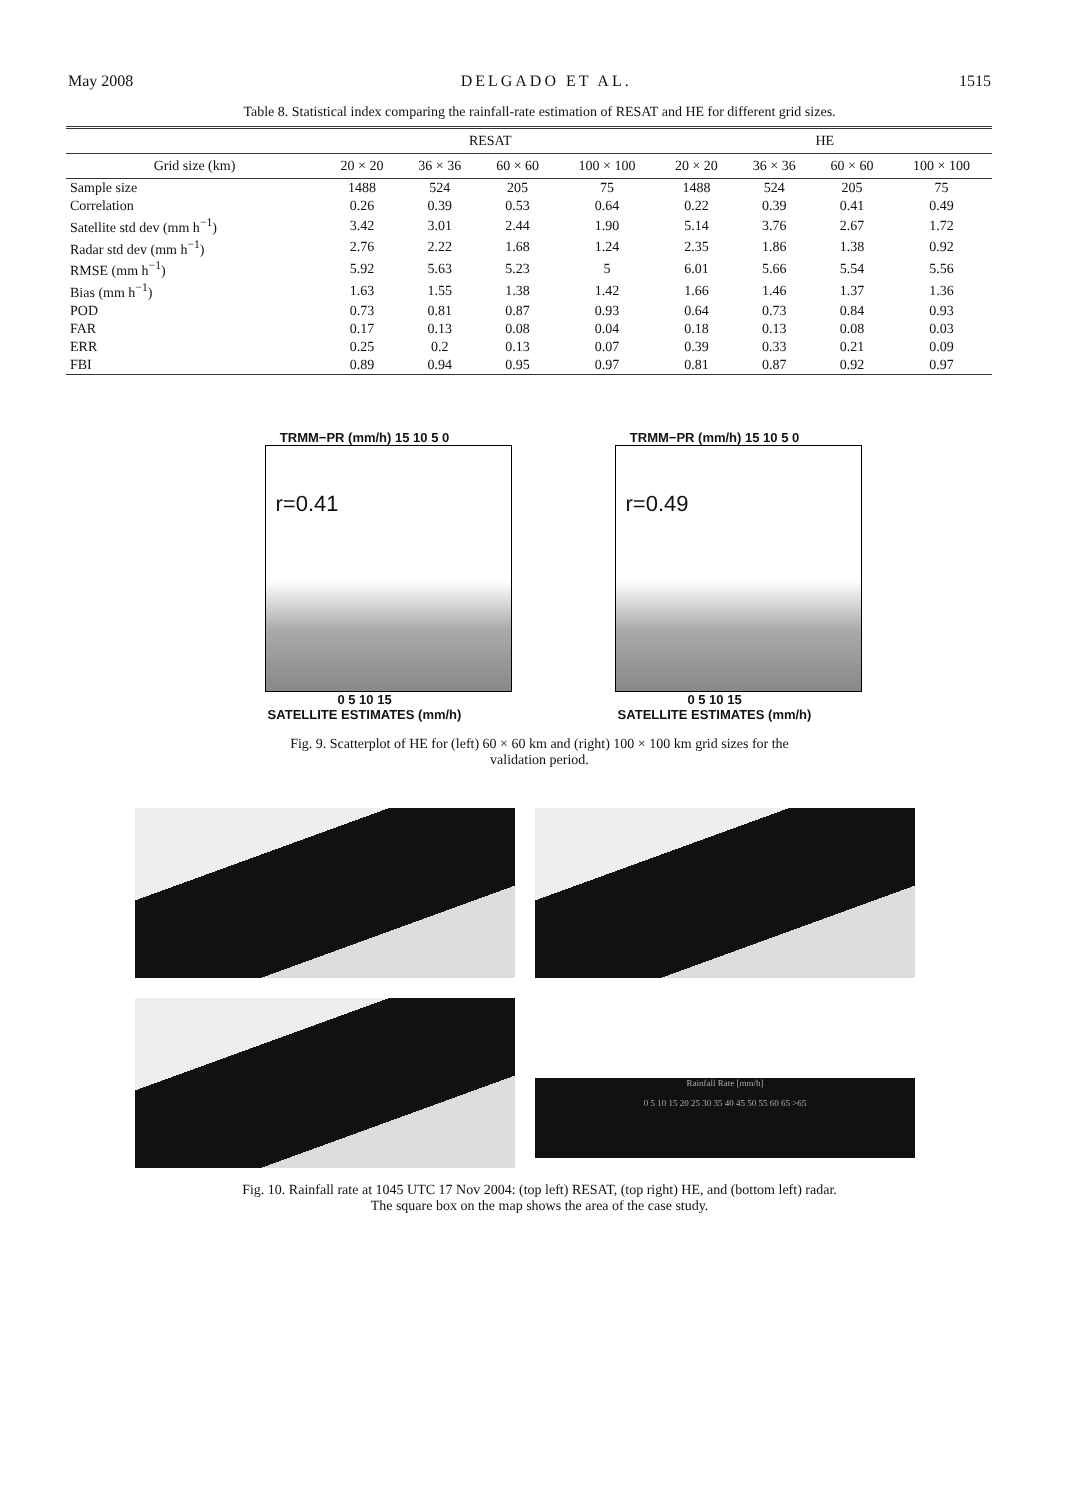May 2008 DELGADO ET AL. 1515
Table 8. Statistical index comparing the rainfall-rate estimation of RESAT and HE for different grid sizes.
| | RESAT | | | | HE | | | |
| --- | --- | --- | --- | --- | --- | --- | --- | --- |
| Grid size (km) | 20 × 20 | 36 × 36 | 60 × 60 | 100 × 100 | 20 × 20 | 36 × 36 | 60 × 60 | 100 × 100 |
| Sample size | 1488 | 524 | 205 | 75 | 1488 | 524 | 205 | 75 |
| Correlation | 0.26 | 0.39 | 0.53 | 0.64 | 0.22 | 0.39 | 0.41 | 0.49 |
| Satellite std dev (mm h<sup>−1</sup>) | 3.42 | 3.01 | 2.44 | 1.90 | 5.14 | 3.76 | 2.67 | 1.72 |
| Radar std dev (mm h<sup>−1</sup>) | 2.76 | 2.22 | 1.68 | 1.24 | 2.35 | 1.86 | 1.38 | 0.92 |
| RMSE (mm h<sup>−1</sup>) | 5.92 | 5.63 | 5.23 | 5 | 6.01 | 5.66 | 5.54 | 5.56 |
| Bias (mm h<sup>−1</sup>) | 1.63 | 1.55 | 1.38 | 1.42 | 1.66 | 1.46 | 1.37 | 1.36 |
| POD | 0.73 | 0.81 | 0.87 | 0.93 | 0.64 | 0.73 | 0.84 | 0.93 |
| FAR | 0.17 | 0.13 | 0.08 | 0.04 | 0.18 | 0.13 | 0.08 | 0.03 |
| ERR | 0.25 | 0.2 | 0.13 | 0.07 | 0.39 | 0.33 | 0.21 | 0.09 |
| FBI | 0.89 | 0.94 | 0.95 | 0.97 | 0.81 | 0.87 | 0.92 | 0.97 |
TRMM−PR (mm/h) 15 10 5 0
r=0.41
0 5 10 15
SATELLITE ESTIMATES (mm/h)
TRMM−PR (mm/h) 15 10 5 0
r=0.49
0 5 10 15
SATELLITE ESTIMATES (mm/h)
Fig. 9. Scatterplot of HE for (left) 60 × 60 km and (right) 100 × 100 km grid sizes for the
validation period.
Rainfall Rate [mm/h]
0 5 10 15 20 25 30 35 40 45 50 55 60 65 >65
Fig. 10. Rainfall rate at 1045 UTC 17 Nov 2004: (top left) RESAT, (top right) HE, and (bottom left) radar.
The square box on the map shows the area of the case study.